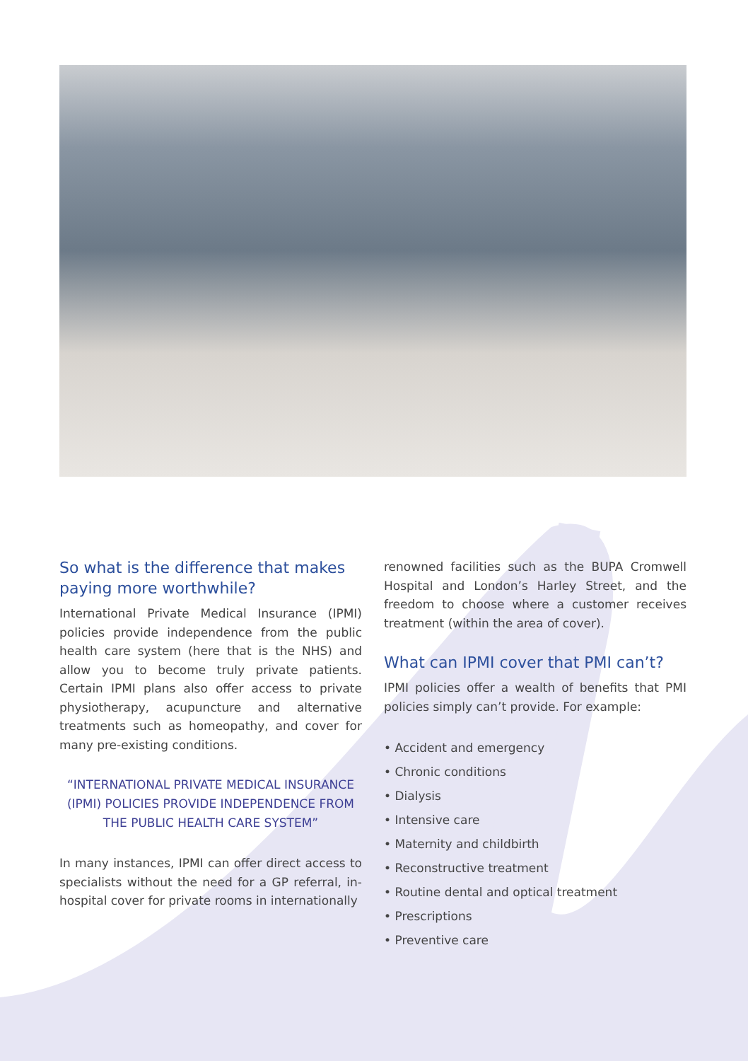So what is the difference that makes paying more worthwhile?
International Private Medical Insurance (IPMI) policies provide independence from the public health care system (here that is the NHS) and allow you to become truly private patients. Certain IPMI plans also offer access to private physiotherapy, acupuncture and alternative treatments such as homeopathy, and cover for many pre-existing conditions.
“INTERNATIONAL PRIVATE MEDICAL INSURANCE (IPMI) POLICIES PROVIDE INDEPENDENCE FROM THE PUBLIC HEALTH CARE SYSTEM”
In many instances, IPMI can offer direct access to specialists without the need for a GP referral, in-hospital cover for private rooms in internationally
renowned facilities such as the BUPA Cromwell Hospital and London’s Harley Street, and the freedom to choose where a customer receives treatment (within the area of cover).
What can IPMI cover that PMI can’t?
IPMI policies offer a wealth of benefits that PMI policies simply can’t provide. For example:
• Accident and emergency
• Chronic conditions
• Dialysis
• Intensive care
• Maternity and childbirth
• Reconstructive treatment
• Routine dental and optical treatment
• Prescriptions
• Preventive care